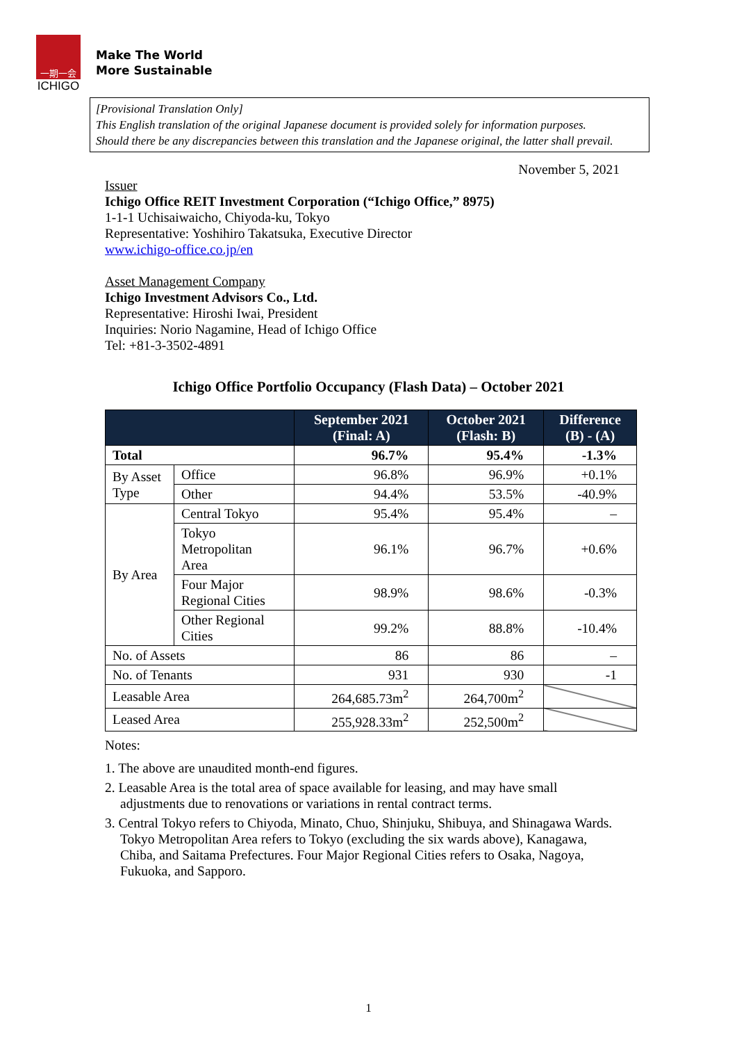一期一会
ICHIGO
Make The World
More Sustainable
[Provisional Translation Only]
This English translation of the original Japanese document is provided solely for information purposes.
Should there be any discrepancies between this translation and the Japanese original, the latter shall prevail.
November 5, 2021
Issuer
Ichigo Office REIT Investment Corporation (“Ichigo Office,” 8975)
1-1-1 Uchisaiwaicho, Chiyoda-ku, Tokyo
Representative: Yoshihiro Takatsuka, Executive Director
www.ichigo-office.co.jp/en
Asset Management Company
Ichigo Investment Advisors Co., Ltd.
Representative: Hiroshi Iwai, President
Inquiries: Norio Nagamine, Head of Ichigo Office
Tel: +81-3-3502-4891
Ichigo Office Portfolio Occupancy (Flash Data) – October 2021
| | | September 2021 (Final: A) | October 2021 (Flash: B) | Difference (B) - (A) |
| --- | --- | --- | --- | --- |
| Total | | 96.7% | 95.4% | -1.3% |
| By Asset Type | Office | 96.8% | 96.9% | +0.1% |
| | Other | 94.4% | 53.5% | -40.9% |
| By Area | Central Tokyo | 95.4% | 95.4% | – |
| | Tokyo Metropolitan Area | 96.1% | 96.7% | +0.6% |
| | Four Major Regional Cities | 98.9% | 98.6% | -0.3% |
| | Other Regional Cities | 99.2% | 88.8% | -10.4% |
| No. of Assets | | 86 | 86 | – |
| No. of Tenants | | 931 | 930 | -1 |
| Leasable Area | | 264,685.73m<sup>2</sup> | 264,700m<sup>2</sup> | |
| Leased Area | | 255,928.33m<sup>2</sup> | 252,500m<sup>2</sup> | |
Notes:
1. The above are unaudited month-end figures.
2. Leasable Area is the total area of space available for leasing, and may have small adjustments due to renovations or variations in rental contract terms.
3. Central Tokyo refers to Chiyoda, Minato, Chuo, Shinjuku, Shibuya, and Shinagawa Wards. Tokyo Metropolitan Area refers to Tokyo (excluding the six wards above), Kanagawa, Chiba, and Saitama Prefectures. Four Major Regional Cities refers to Osaka, Nagoya, Fukuoka, and Sapporo.
1